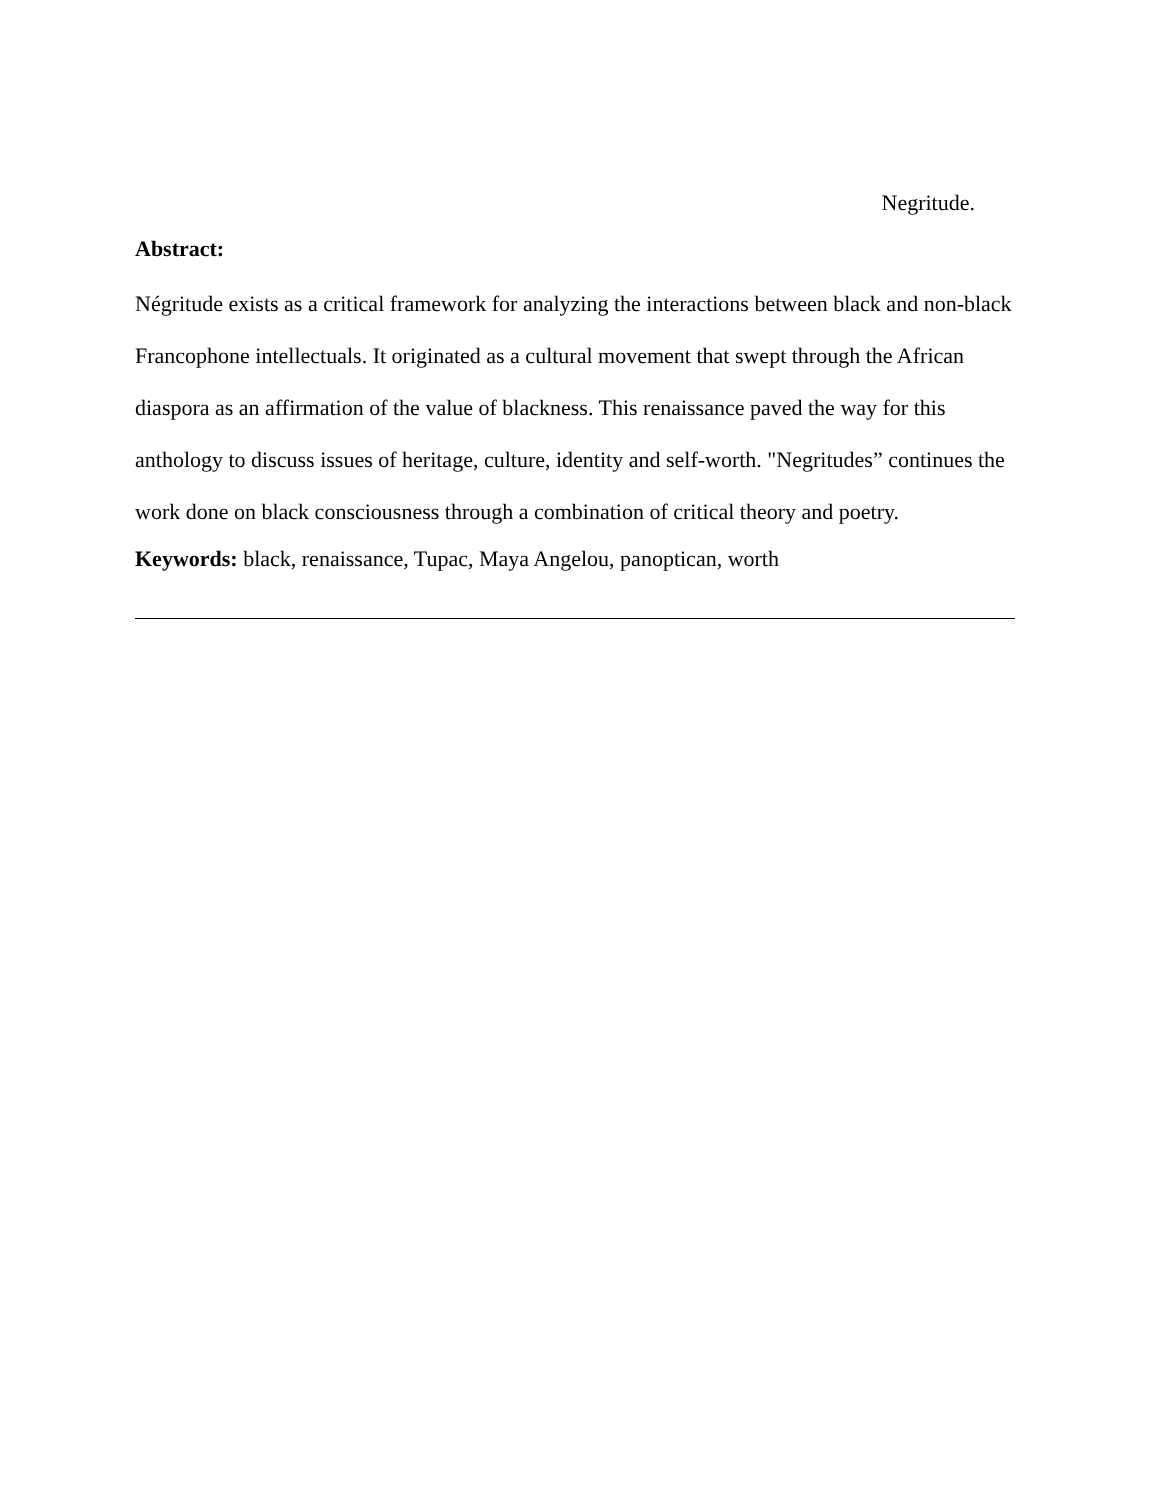Negritude.
Abstract:
Négritude exists as a critical framework for analyzing the interactions between black and non-black Francophone intellectuals. It originated as a cultural movement that swept through the African diaspora as an affirmation of the value of blackness. This renaissance paved the way for this anthology to discuss issues of heritage, culture, identity and self-worth. "Negritudes” continues the work done on black consciousness through a combination of critical theory and poetry.
Keywords: black, renaissance, Tupac, Maya Angelou, panoptican, worth